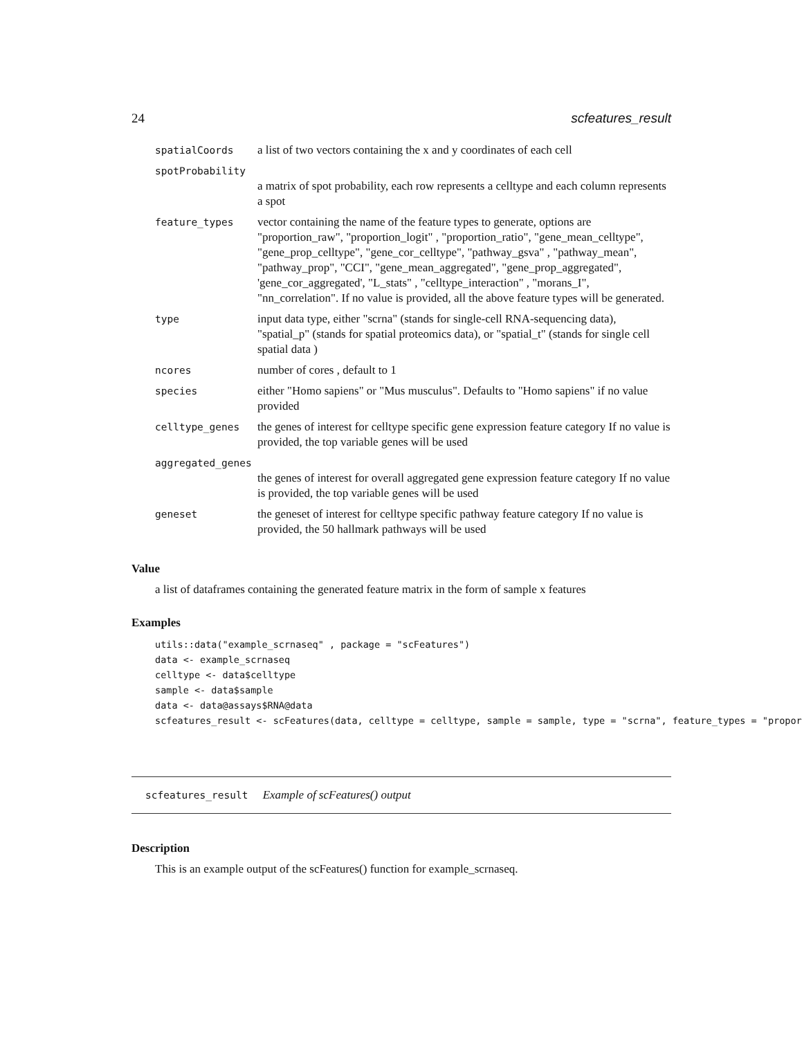24 scfeatures_result
| spatialCoords | a list of two vectors containing the x and y coordinates of each cell |
| spotProbability | |
| | a matrix of spot probability, each row represents a celltype and each column represents a spot |
| feature_types | vector containing the name of the feature types to generate, options are "proportion_raw", "proportion_logit" , "proportion_ratio", "gene_mean_celltype", "gene_prop_celltype", "gene_cor_celltype", "pathway_gsva" , "pathway_mean", "pathway_prop", "CCI", "gene_mean_aggregated", "gene_prop_aggregated", 'gene_cor_aggregated', "L_stats" , "celltype_interaction" , "morans_I", "nn_correlation". If no value is provided, all the above feature types will be generated. |
| type | input data type, either "scrna" (stands for single-cell RNA-sequencing data), "spatial_p" (stands for spatial proteomics data), or "spatial_t" (stands for single cell spatial data ) |
| ncores | number of cores , default to 1 |
| species | either "Homo sapiens" or "Mus musculus". Defaults to "Homo sapiens" if no value provided |
| celltype_genes | the genes of interest for celltype specific gene expression feature category If no value is provided, the top variable genes will be used |
| aggregated_genes | |
| | the genes of interest for overall aggregated gene expression feature category If no value is provided, the top variable genes will be used |
| geneset | the geneset of interest for celltype specific pathway feature category If no value is provided, the 50 hallmark pathways will be used |
Value
a list of dataframes containing the generated feature matrix in the form of sample x features
Examples
utils::data("example_scrnaseq" , package = "scFeatures")
data <- example_scrnaseq
celltype <- data$celltype
sample <- data$sample
data <- data@assays$RNA@data
scfeatures_result <- scFeatures(data, celltype = celltype, sample = sample, type = "scrna", feature_types = "propor
scfeatures_result Example of scFeatures() output
Description
This is an example output of the scFeatures() function for example_scrnaseq.